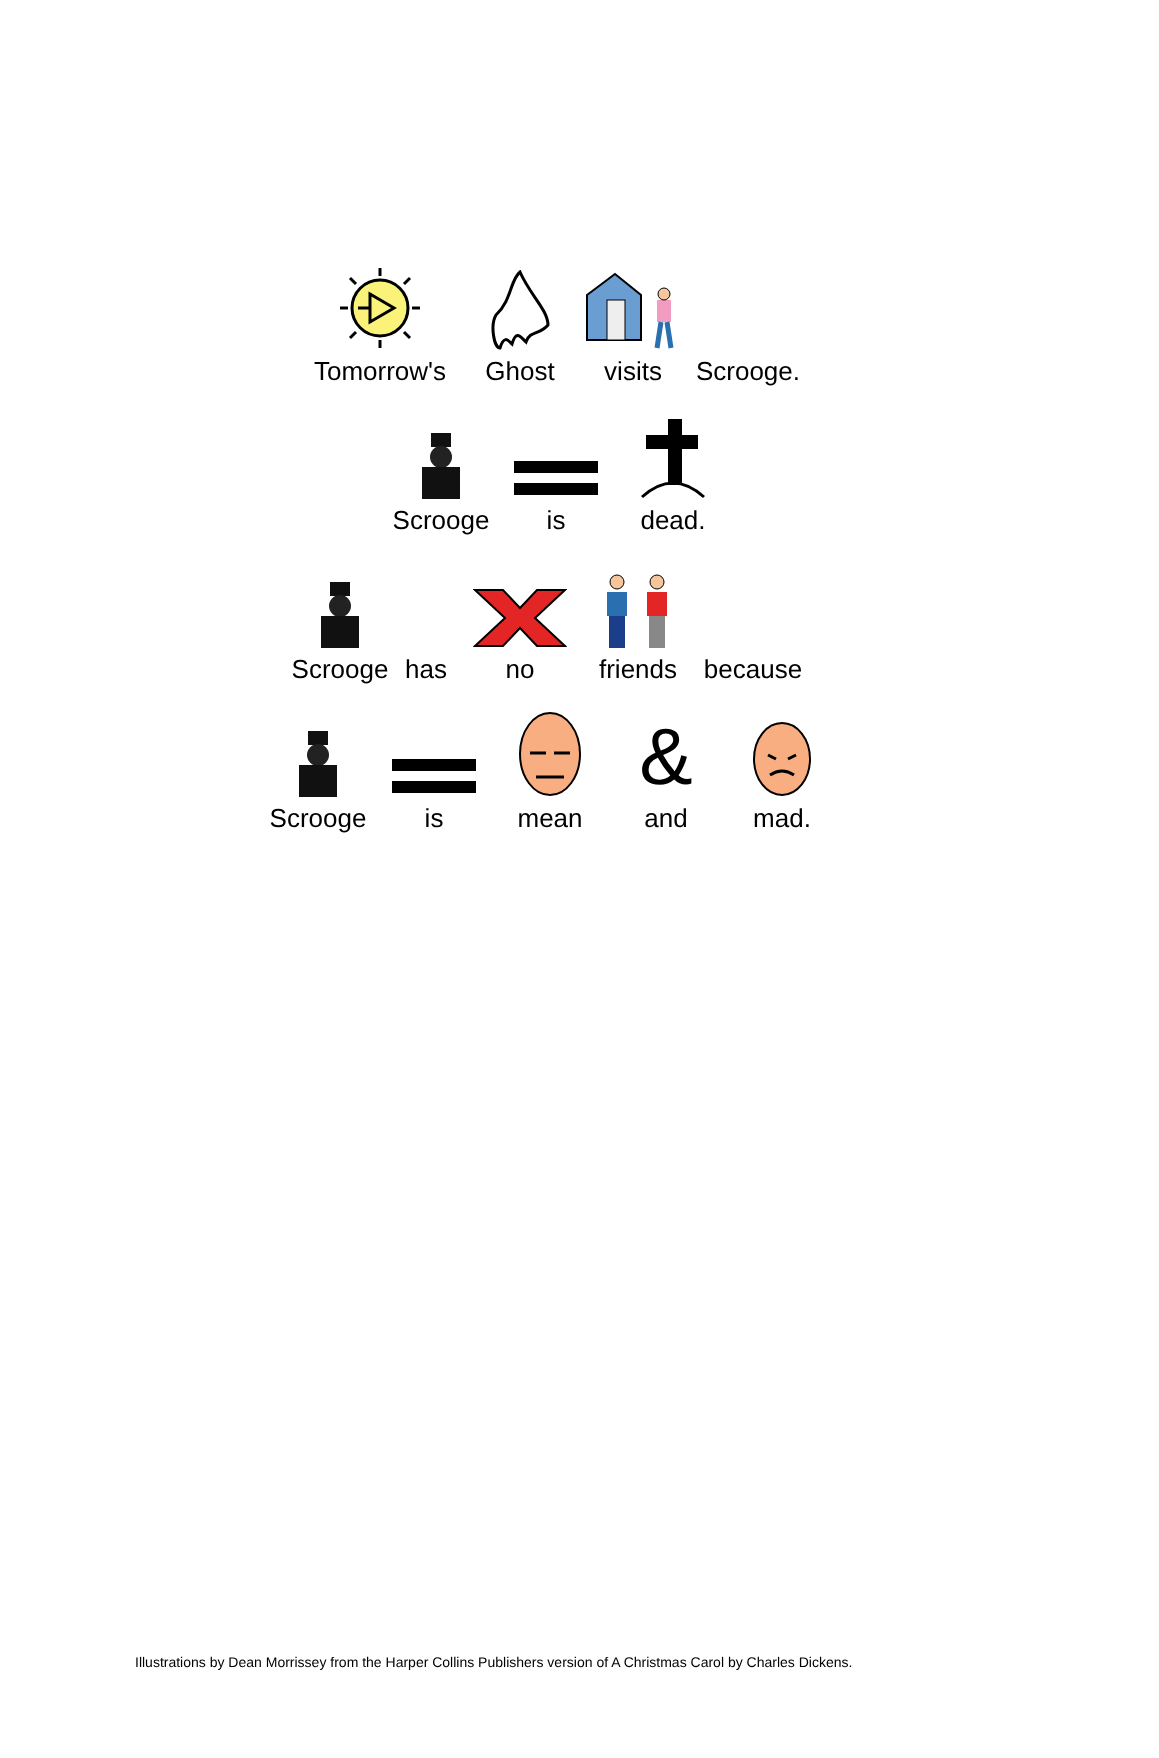Tomorrow's
Ghost visits
Scrooge.
Scrooge is dead.
Scrooge has no friends
because
Scrooge is mean
&
and
mad.
Illustrations by Dean Morrissey from the Harper Collins Publishers version of A Christmas Carol by Charles Dickens.